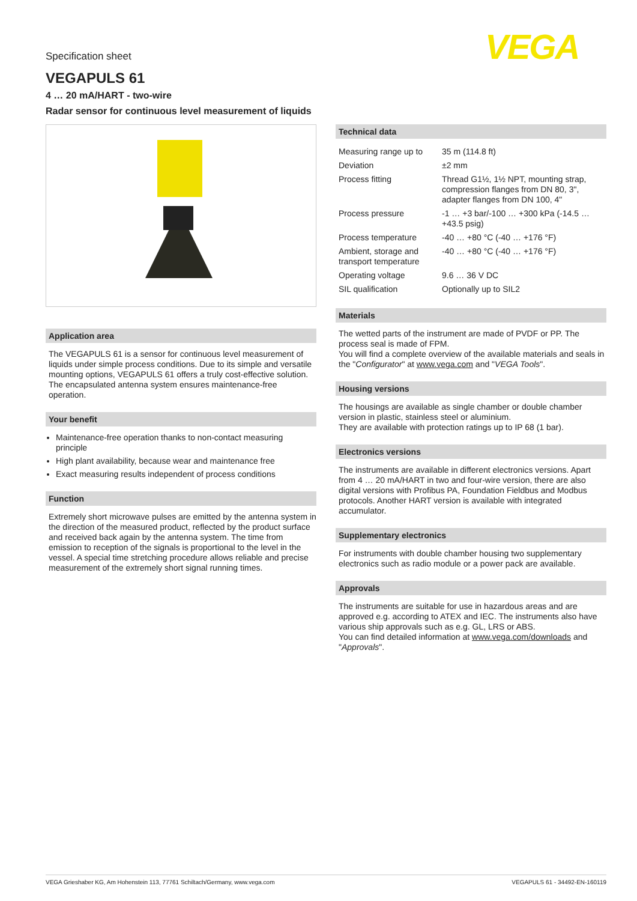VEGA
Specification sheet
VEGAPULS 61
4 … 20 mA/HART - two-wire
Radar sensor for continuous level measurement of liquids
Application area
The VEGAPULS 61 is a sensor for continuous level measurement of liquids under simple process conditions. Due to its simple and versatile mounting options, VEGAPULS 61 offers a truly cost-effective solution. The encapsulated antenna system ensures maintenance-free operation.
Your benefit
Maintenance-free operation thanks to non-contact measuring principle
High plant availability, because wear and maintenance free
Exact measuring results independent of process conditions
Function
Extremely short microwave pulses are emitted by the antenna system in the direction of the measured product, reflected by the product surface and received back again by the antenna system. The time from emission to reception of the signals is proportional to the level in the vessel. A special time stretching procedure allows reliable and precise measurement of the extremely short signal running times.
Technical data
| Measuring range up to | 35 m (114.8 ft) |
| Deviation | ±2 mm |
| Process fitting | Thread G1½, 1½ NPT, mounting strap, compression flanges from DN 80, 3", adapter flanges from DN 100, 4" |
| Process pressure | -1 … +3 bar/-100 … +300 kPa (-14.5 … +43.5 psig) |
| Process temperature | -40 … +80 °C (-40 … +176 °F) |
| Ambient, storage and transport temperature | -40 … +80 °C (-40 … +176 °F) |
| Operating voltage | 9.6 … 36 V DC |
| SIL qualification | Optionally up to SIL2 |
Materials
The wetted parts of the instrument are made of PVDF or PP. The process seal is made of FPM.
You will find a complete overview of the available materials and seals in the "Configurator" at www.vega.com and "VEGA Tools".
Housing versions
The housings are available as single chamber or double chamber version in plastic, stainless steel or aluminium.
They are available with protection ratings up to IP 68 (1 bar).
Electronics versions
The instruments are available in different electronics versions. Apart from 4 … 20 mA/HART in two and four-wire version, there are also digital versions with Profibus PA, Foundation Fieldbus and Modbus protocols. Another HART version is available with integrated accumulator.
Supplementary electronics
For instruments with double chamber housing two supplementary electronics such as radio module or a power pack are available.
Approvals
The instruments are suitable for use in hazardous areas and are approved e.g. according to ATEX and IEC. The instruments also have various ship approvals such as e.g. GL, LRS or ABS.
You can find detailed information at www.vega.com/downloads and "Approvals".
VEGA Grieshaber KG, Am Hohenstein 113, 77761 Schiltach/Germany, www.vega.com VEGAPULS 61 - 34492-EN-160119